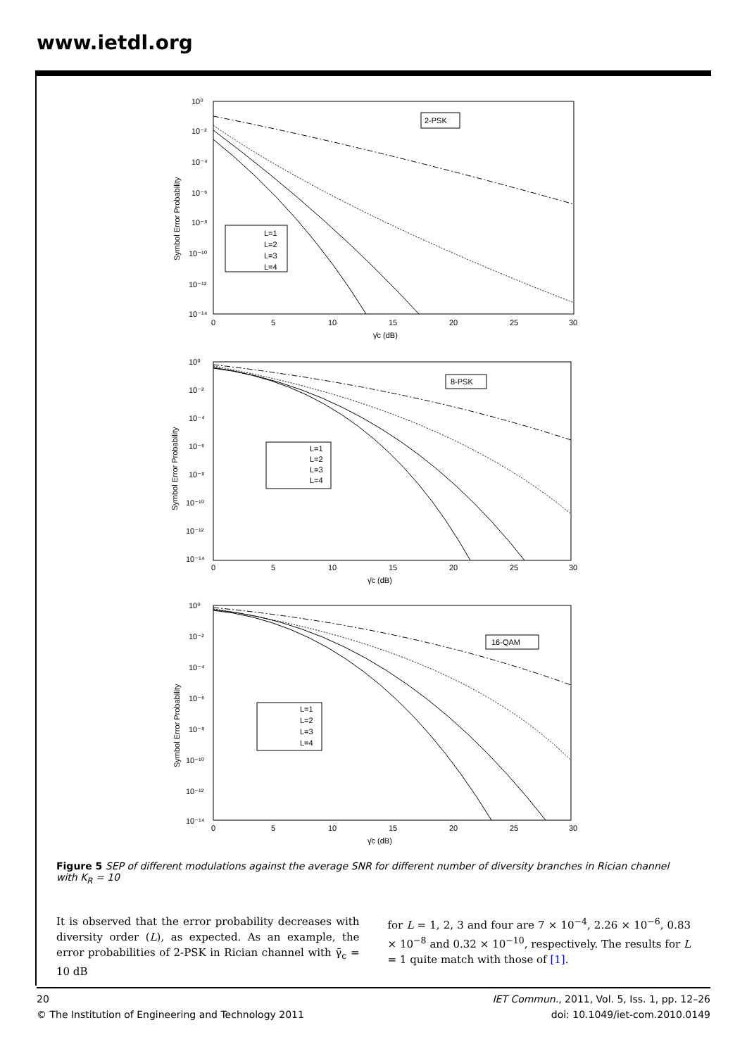www.ietdl.org
10⁰
10⁻²
10⁻⁴
10⁻⁶
10⁻⁸
10⁻¹⁰
10⁻¹²
10⁻¹⁴
2-PSK
L=1
L=2
L=3
L=4
0
5
10
15
20
25
30
γ̄c (dB)
Symbol Error Probability
10⁰
10⁻²
10⁻⁴
10⁻⁶
10⁻⁸
10⁻¹⁰
10⁻¹²
10⁻¹⁴
8-PSK
L=1
L=2
L=3
L=4
0
5
10
15
20
25
30
γ̄c (dB)
Symbol Error Probability
10⁰
10⁻²
10⁻⁴
10⁻⁶
10⁻⁸
10⁻¹⁰
10⁻¹²
10⁻¹⁴
16-QAM
L=1
L=2
L=3
L=4
0
5
10
15
20
25
30
γ̄c (dB)
Symbol Error Probability
Figure 5 SEP of different modulations against the average SNR for different number of diversity branches in Rician channel with K<sub>R</sub> = 10
It is observed that the error probability decreases with diversity order (L), as expected. As an example, the error probabilities of 2-PSK in Rician channel with γ̄<sub>c</sub> = 10 dB
for L = 1, 2, 3 and four are 7 × 10<sup>−4</sup>, 2.26 × 10<sup>−6</sup>, 0.83 × 10<sup>−8</sup> and 0.32 × 10<sup>−10</sup>, respectively. The results for L = 1 quite match with those of [1].
20
© The Institution of Engineering and Technology 2011
IET Commun., 2011, Vol. 5, Iss. 1, pp. 12–26
doi: 10.1049/iet-com.2010.0149